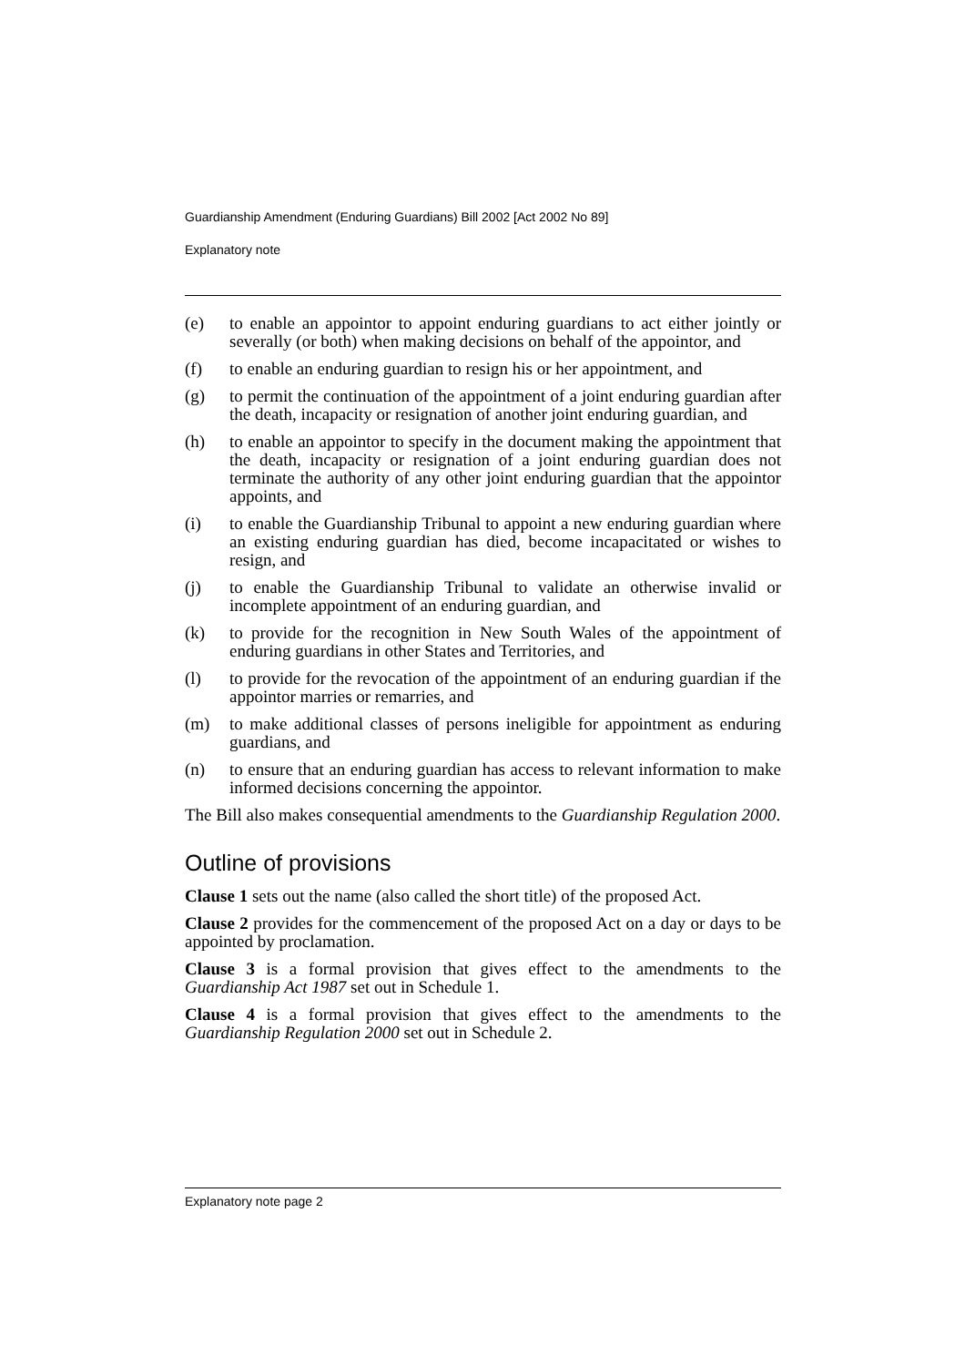Guardianship Amendment (Enduring Guardians) Bill 2002 [Act 2002 No 89]
Explanatory note
(e) to enable an appointor to appoint enduring guardians to act either jointly or severally (or both) when making decisions on behalf of the appointor, and
(f) to enable an enduring guardian to resign his or her appointment, and
(g) to permit the continuation of the appointment of a joint enduring guardian after the death, incapacity or resignation of another joint enduring guardian, and
(h) to enable an appointor to specify in the document making the appointment that the death, incapacity or resignation of a joint enduring guardian does not terminate the authority of any other joint enduring guardian that the appointor appoints, and
(i) to enable the Guardianship Tribunal to appoint a new enduring guardian where an existing enduring guardian has died, become incapacitated or wishes to resign, and
(j) to enable the Guardianship Tribunal to validate an otherwise invalid or incomplete appointment of an enduring guardian, and
(k) to provide for the recognition in New South Wales of the appointment of enduring guardians in other States and Territories, and
(l) to provide for the revocation of the appointment of an enduring guardian if the appointor marries or remarries, and
(m) to make additional classes of persons ineligible for appointment as enduring guardians, and
(n) to ensure that an enduring guardian has access to relevant information to make informed decisions concerning the appointor.
The Bill also makes consequential amendments to the Guardianship Regulation 2000.
Outline of provisions
Clause 1 sets out the name (also called the short title) of the proposed Act.
Clause 2 provides for the commencement of the proposed Act on a day or days to be appointed by proclamation.
Clause 3 is a formal provision that gives effect to the amendments to the Guardianship Act 1987 set out in Schedule 1.
Clause 4 is a formal provision that gives effect to the amendments to the Guardianship Regulation 2000 set out in Schedule 2.
Explanatory note page 2